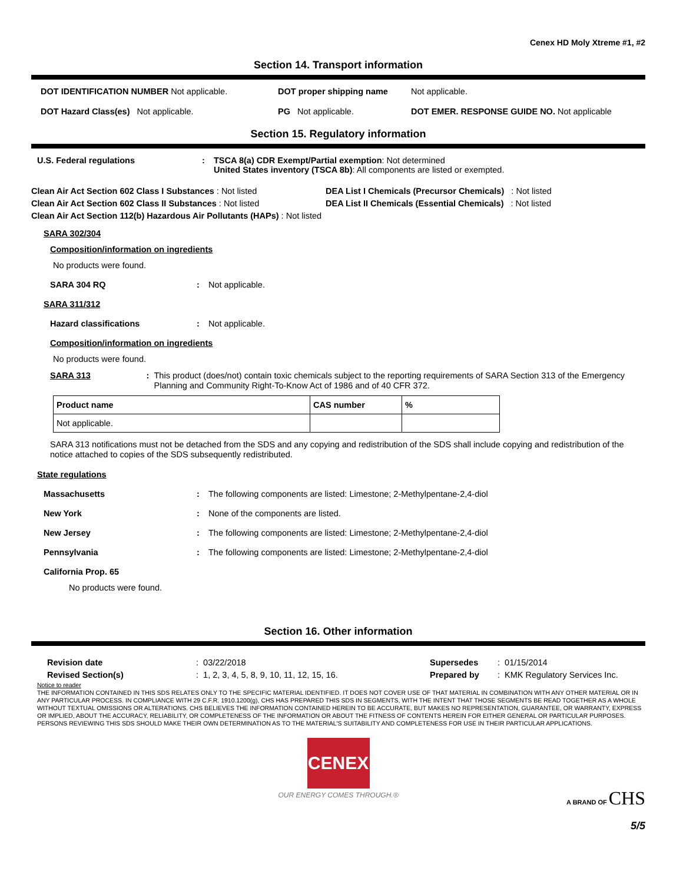Cenex HD Moly Xtreme #1, #2
Section 14. Transport information
DOT IDENTIFICATION NUMBER Not applicable. DOT proper shipping name Not applicable.
DOT Hazard Class(es) Not applicable. PG Not applicable. DOT EMER. RESPONSE GUIDE NO. Not applicable
Section 15. Regulatory information
U.S. Federal regulations: TSCA 8(a) CDR Exempt/Partial exemption: Not determined
United States inventory (TSCA 8b): All components are listed or exempted.
Clean Air Act Section 602 Class I Substances : Not listed
Clean Air Act Section 602 Class II Substances : Not listed
Clean Air Act Section 112(b) Hazardous Air Pollutants (HAPs) : Not listed
DEA List I Chemicals (Precursor Chemicals) : Not listed
DEA List II Chemicals (Essential Chemicals) : Not listed
SARA 302/304
Composition/information on ingredients
No products were found.
SARA 304 RQ: Not applicable.
SARA 311/312
Hazard classifications: Not applicable.
Composition/information on ingredients
No products were found.
SARA 313: This product (does/not) contain toxic chemicals subject to the reporting requirements of SARA Section 313 of the Emergency Planning and Community Right-To-Know Act of 1986 and of 40 CFR 372.
| Product name | CAS number | % |
| --- | --- | --- |
| Not applicable. | | |
SARA 313 notifications must not be detached from the SDS and any copying and redistribution of the SDS shall include copying and redistribution of the notice attached to copies of the SDS subsequently redistributed.
State regulations
Massachusetts: The following components are listed: Limestone; 2-Methylpentane-2,4-diol
New York: None of the components are listed.
New Jersey: The following components are listed: Limestone; 2-Methylpentane-2,4-diol
Pennsylvania: The following components are listed: Limestone; 2-Methylpentane-2,4-diol
California Prop. 65
No products were found.
Section 16. Other information
Revision date: 03/22/2018
Revised Section(s): 1, 2, 3, 4, 5, 8, 9, 10, 11, 12, 15, 16.
Supersedes: 01/15/2014
Prepared by: KMK Regulatory Services Inc.
Notice to reader
THE INFORMATION CONTAINED IN THIS SDS RELATES ONLY TO THE SPECIFIC MATERIAL IDENTIFIED. IT DOES NOT COVER USE OF THAT MATERIAL IN COMBINATION WITH ANY OTHER MATERIAL OR IN ANY PARTICULAR PROCESS. IN COMPLIANCE WITH 29 C.F.R. 1910.1200(g), CHS HAS PREPARED THIS SDS IN SEGMENTS, WITH THE INTENT THAT THOSE SEGMENTS BE READ TOGETHER AS A WHOLE WITHOUT TEXTUAL OMISSIONS OR ALTERATIONS. CHS BELIEVES THE INFORMATION CONTAINED HEREIN TO BE ACCURATE, BUT MAKES NO REPRESENTATION, GUARANTEE, OR WARRANTY, EXPRESS OR IMPLIED, ABOUT THE ACCURACY, RELIABILITY, OR COMPLETENESS OF THE INFORMATION OR ABOUT THE FITNESS OF CONTENTS HEREIN FOR EITHER GENERAL OR PARTICULAR PURPOSES. PERSONS REVIEWING THIS SDS SHOULD MAKE THEIR OWN DETERMINATION AS TO THE MATERIAL'S SUITABILITY AND COMPLETENESS FOR USE IN THEIR PARTICULAR APPLICATIONS.
CENEX
OUR ENERGY COMES THROUGH.®
A BRAND OF CHS
5/5